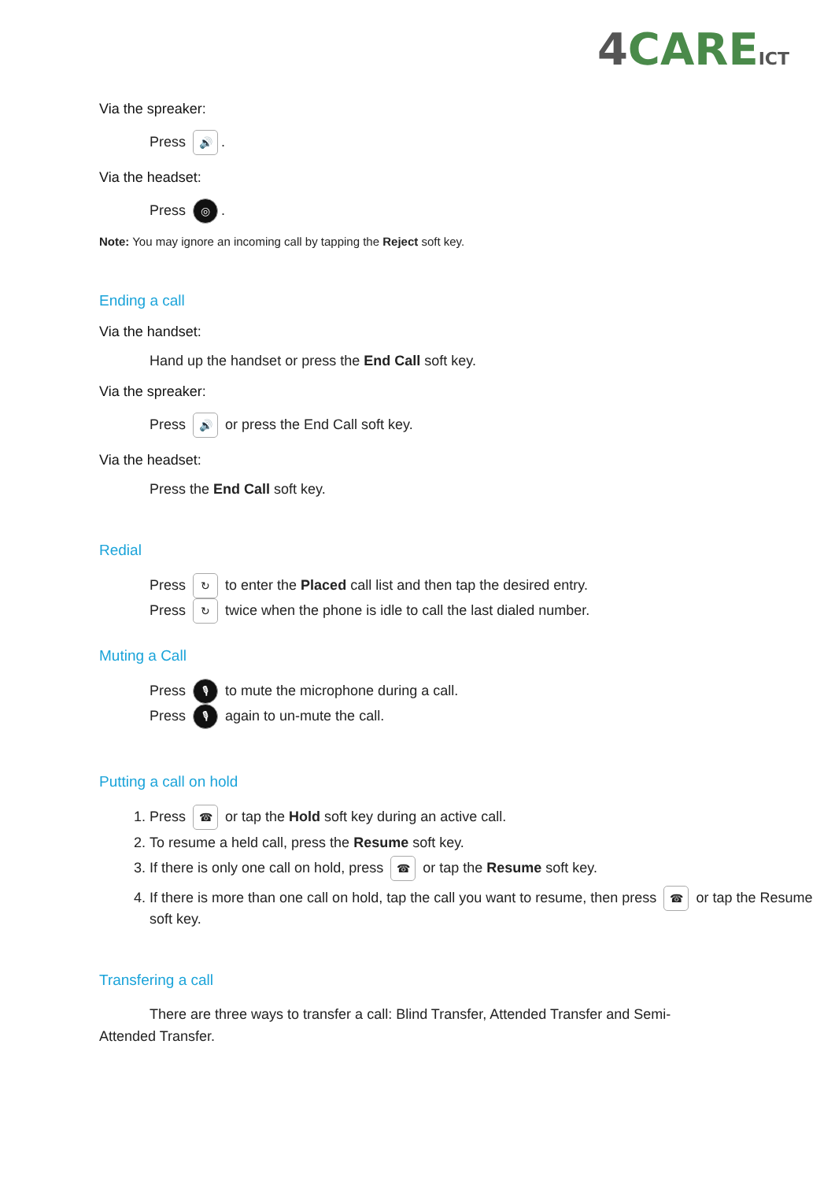4 CAREICT
Via the spreaker:
Press 🔊.
Via the headset:
Press ◎.
Note: You may ignore an incoming call by tapping the Reject soft key.
Ending a call
Via the handset:
Hand up the handset or press the End Call soft key.
Via the spreaker:
Press 🔊 or press the End Call soft key.
Via the headset:
Press the End Call soft key.
Redial
Press ↻ to enter the Placed call list and then tap the desired entry.
Press ↻ twice when the phone is idle to call the last dialed number.
Muting a Call
Press 🎙 to mute the microphone during a call.
Press 🎙 again to un-mute the call.
Putting a call on hold
1. Press ☎ or tap the Hold soft key during an active call.
2. To resume a held call, press the Resume soft key.
3. If there is only one call on hold, press ☎ or tap the Resume soft key.
4. If there is more than one call on hold, tap the call you want to resume, then press ☎ or tap the Resume soft key.
Transfering a call
There are three ways to transfer a call: Blind Transfer, Attended Transfer and Semi-Attended Transfer.